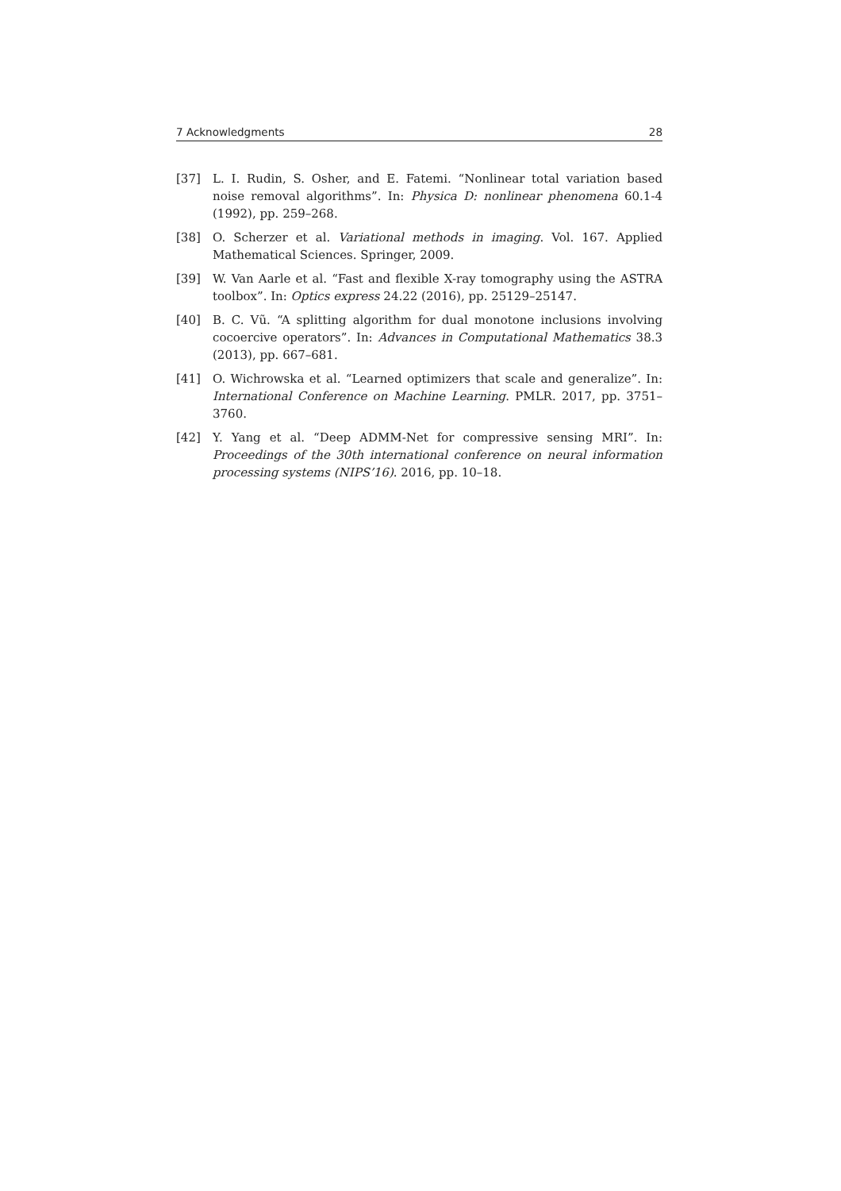7 Acknowledgments 28
[37] L. I. Rudin, S. Osher, and E. Fatemi. “Nonlinear total variation based noise removal algorithms”. In: Physica D: nonlinear phenomena 60.1-4 (1992), pp. 259–268.
[38] O. Scherzer et al. Variational methods in imaging. Vol. 167. Applied Mathematical Sciences. Springer, 2009.
[39] W. Van Aarle et al. “Fast and flexible X-ray tomography using the ASTRA toolbox”. In: Optics express 24.22 (2016), pp. 25129–25147.
[40] B. C. Vũ. “A splitting algorithm for dual monotone inclusions involving cocoercive operators”. In: Advances in Computational Mathematics 38.3 (2013), pp. 667–681.
[41] O. Wichrowska et al. “Learned optimizers that scale and generalize”. In: International Conference on Machine Learning. PMLR. 2017, pp. 3751–3760.
[42] Y. Yang et al. “Deep ADMM-Net for compressive sensing MRI”. In: Proceedings of the 30th international conference on neural information processing systems (NIPS’16). 2016, pp. 10–18.